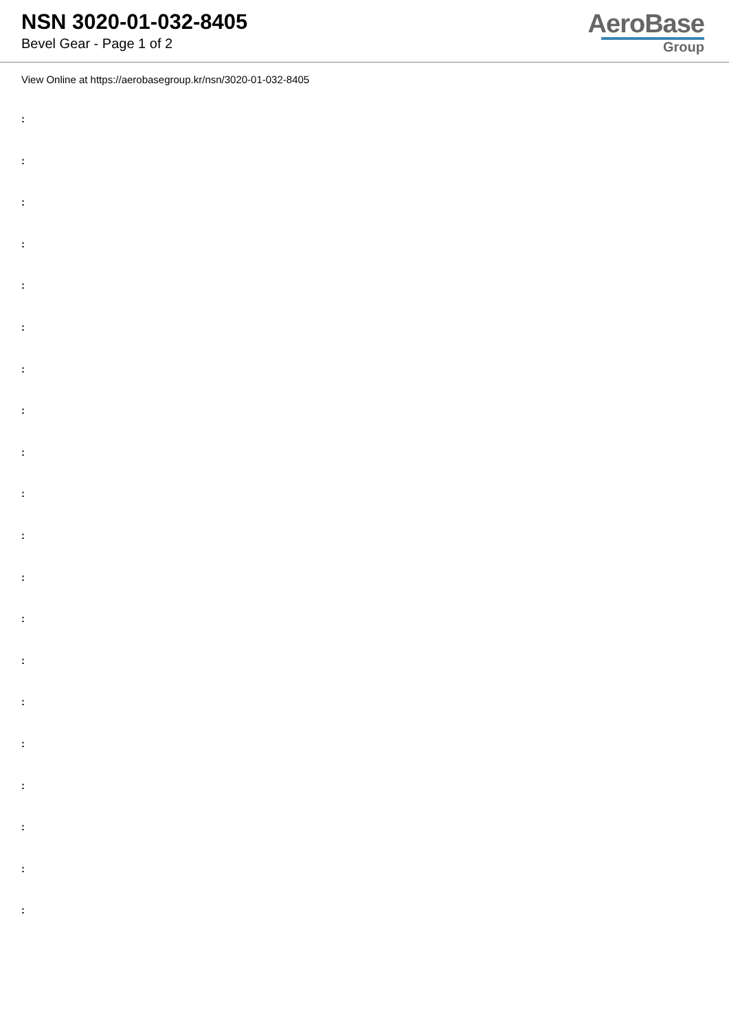NSN 3020-01-032-8405
Bevel Gear - Page 1 of 2
AeroBase
Group
View Online at https://aerobasegroup.kr/nsn/3020-01-032-8405
:
:
:
:
:
:
:
:
:
:
:
:
:
:
:
:
:
:
:
: